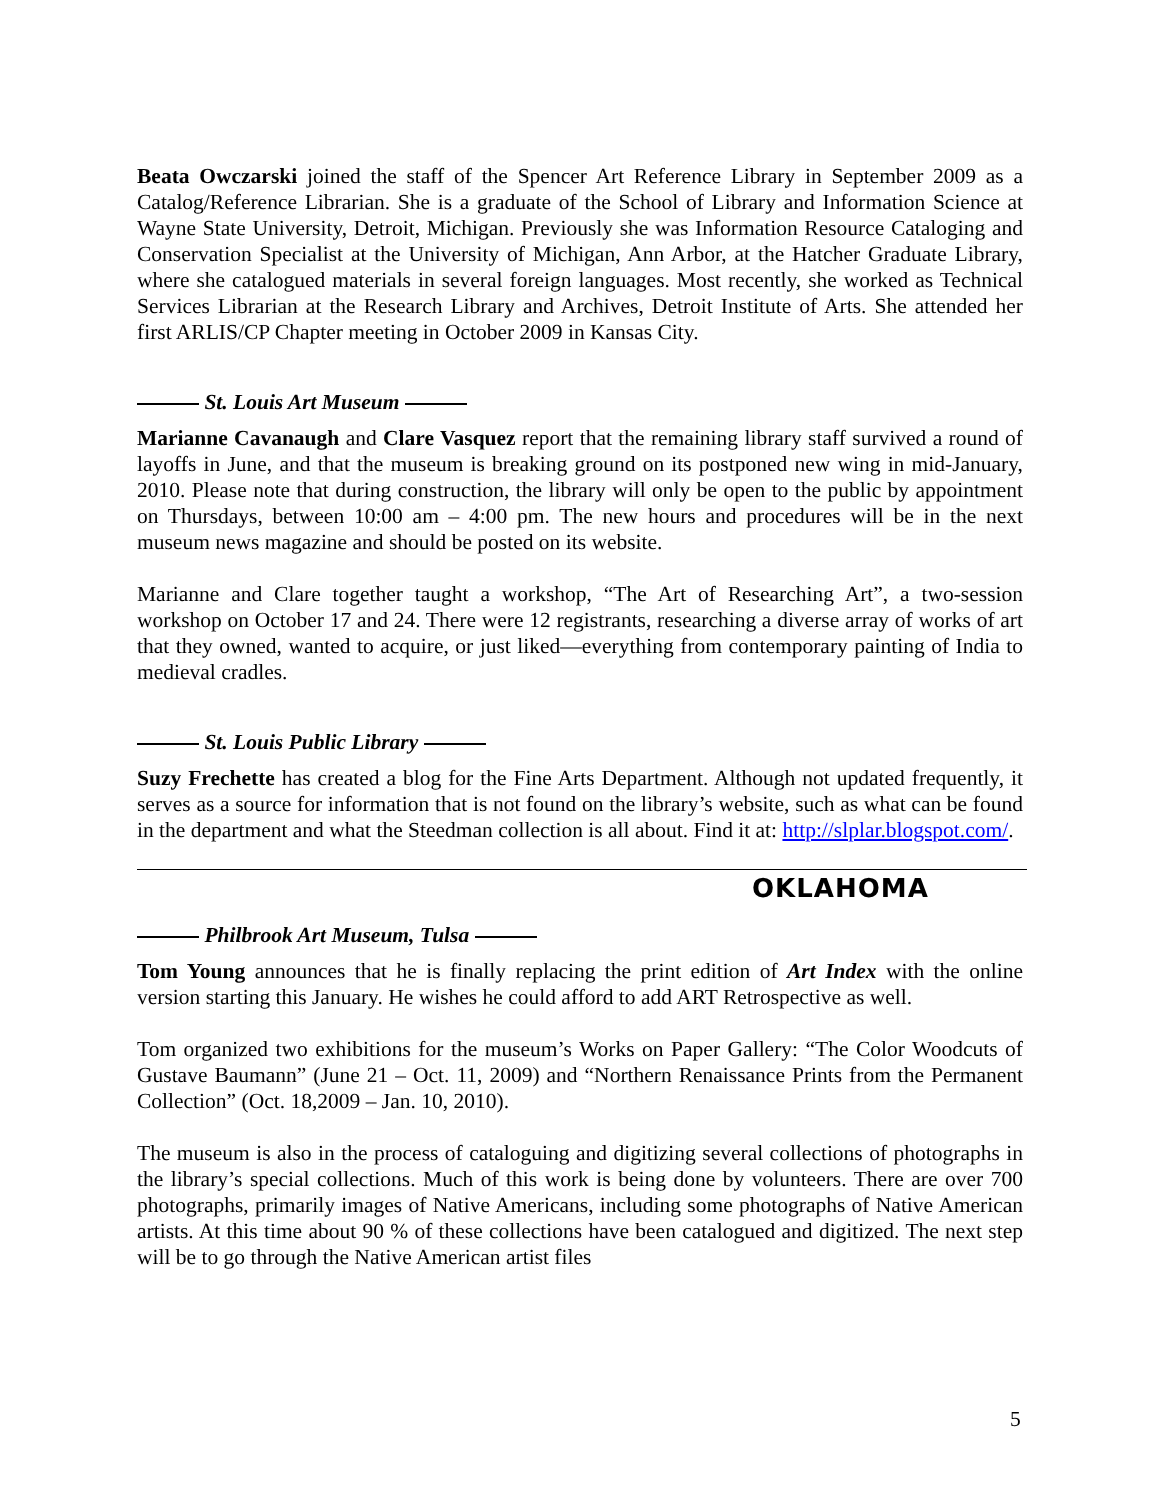Beata Owczarski joined the staff of the Spencer Art Reference Library in September 2009 as a Catalog/Reference Librarian. She is a graduate of the School of Library and Information Science at Wayne State University, Detroit, Michigan. Previously she was Information Resource Cataloging and Conservation Specialist at the University of Michigan, Ann Arbor, at the Hatcher Graduate Library, where she catalogued materials in several foreign languages. Most recently, she worked as Technical Services Librarian at the Research Library and Archives, Detroit Institute of Arts. She attended her first ARLIS/CP Chapter meeting in October 2009 in Kansas City.
St. Louis Art Museum
Marianne Cavanaugh and Clare Vasquez report that the remaining library staff survived a round of layoffs in June, and that the museum is breaking ground on its postponed new wing in mid-January, 2010. Please note that during construction, the library will only be open to the public by appointment on Thursdays, between 10:00 am – 4:00 pm. The new hours and procedures will be in the next museum news magazine and should be posted on its website.
Marianne and Clare together taught a workshop, “The Art of Researching Art”, a two-session workshop on October 17 and 24. There were 12 registrants, researching a diverse array of works of art that they owned, wanted to acquire, or just liked—everything from contemporary painting of India to medieval cradles.
St. Louis Public Library
Suzy Frechette has created a blog for the Fine Arts Department. Although not updated frequently, it serves as a source for information that is not found on the library’s website, such as what can be found in the department and what the Steedman collection is all about. Find it at: http://slplar.blogspot.com/.
OKLAHOMA
Philbrook Art Museum, Tulsa
Tom Young announces that he is finally replacing the print edition of Art Index with the online version starting this January. He wishes he could afford to add ART Retrospective as well.
Tom organized two exhibitions for the museum’s Works on Paper Gallery: “The Color Woodcuts of Gustave Baumann” (June 21 – Oct. 11, 2009) and “Northern Renaissance Prints from the Permanent Collection” (Oct. 18,2009 – Jan. 10, 2010).
The museum is also in the process of cataloguing and digitizing several collections of photographs in the library’s special collections. Much of this work is being done by volunteers. There are over 700 photographs, primarily images of Native Americans, including some photographs of Native American artists. At this time about 90 % of these collections have been catalogued and digitized. The next step will be to go through the Native American artist files
5